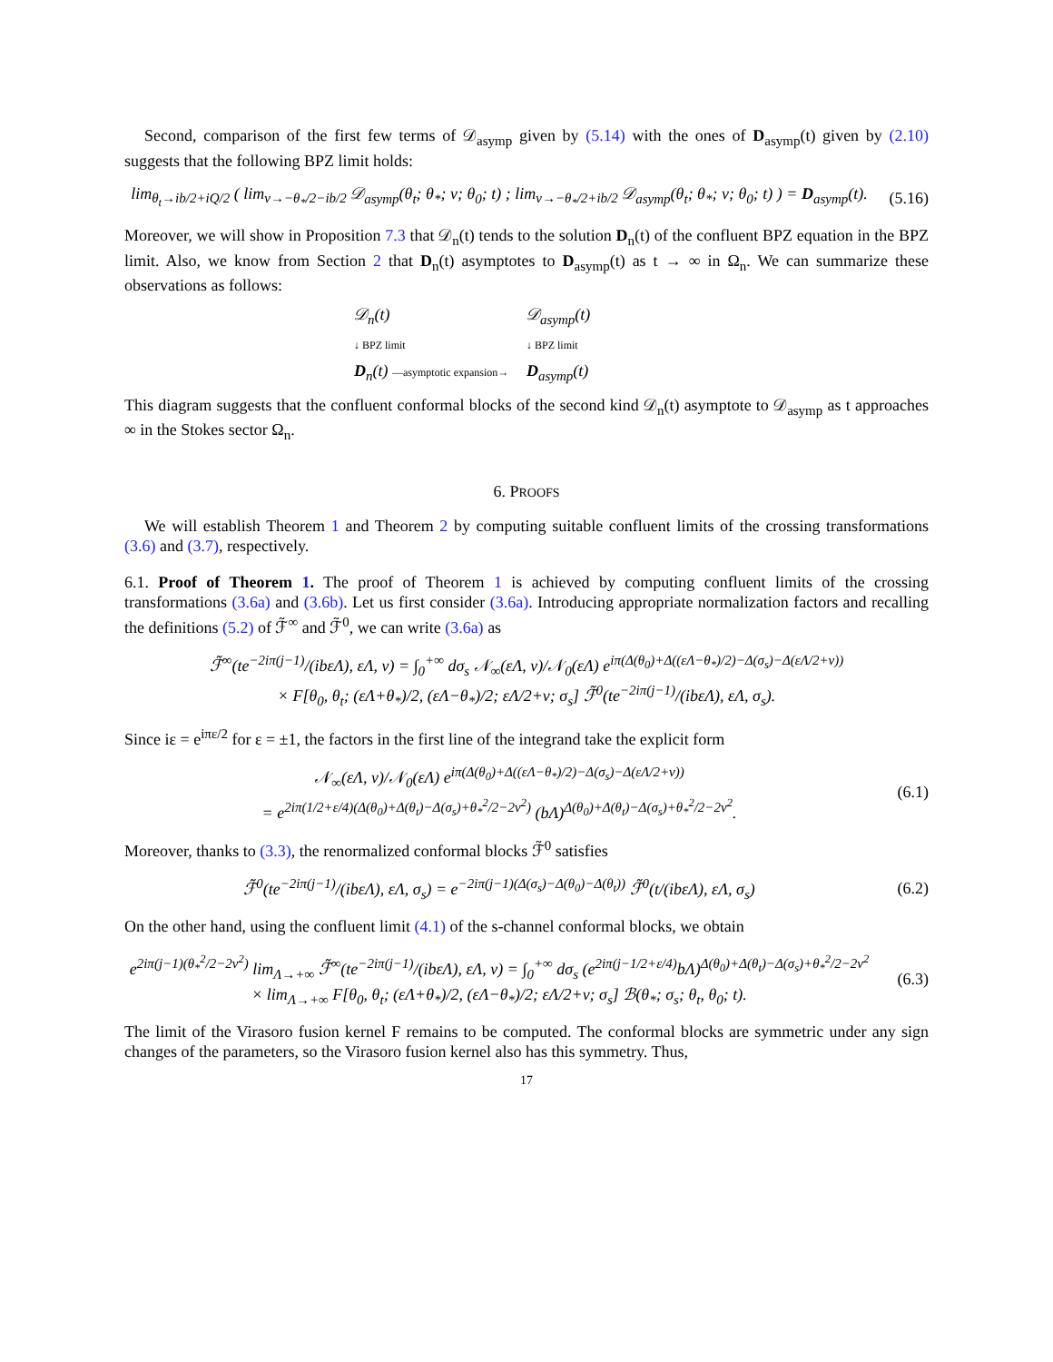Second, comparison of the first few terms of 𝒟<sub>asymp</sub> given by (5.14) with the ones of D<sub>asymp</sub>(t) given by (2.10) suggests that the following BPZ limit holds:
lim<sub>θ<sub>t</sub>→ib/2+iQ/2</sub> ( lim<sub>ν→−θ<sub>*</sub>/2−ib/2</sub> 𝒟<sub>asymp</sub>(θ<sub>t</sub>; θ<sub>*</sub>; ν; θ<sub>0</sub>; t) ; lim<sub>ν→−θ<sub>*</sub>/2+ib/2</sub> 𝒟<sub>asymp</sub>(θ<sub>t</sub>; θ<sub>*</sub>; ν; θ<sub>0</sub>; t) ) = D<sub>asymp</sub>(t).
(5.16)
Moreover, we will show in Proposition 7.3 that 𝒟<sub>n</sub>(t) tends to the solution D<sub>n</sub>(t) of the confluent BPZ equation in the BPZ limit. Also, we know from Section 2 that D<sub>n</sub>(t) asymptotes to D<sub>asymp</sub>(t) as t → ∞ in Ω<sub>n</sub>. We can summarize these observations as follows:
𝒟<sub>n</sub>(t)
𝒟<sub>asymp</sub>(t)
↓ BPZ limit
↓ BPZ limit
D<sub>n</sub>(t) —asymptotic expansion→
D<sub>asymp</sub>(t)
This diagram suggests that the confluent conformal blocks of the second kind 𝒟<sub>n</sub>(t) asymptote to 𝒟<sub>asymp</sub> as t approaches ∞ in the Stokes sector Ω<sub>n</sub>.
6. PROOFS
We will establish Theorem 1 and Theorem 2 by computing suitable confluent limits of the crossing transformations (3.6) and (3.7), respectively.
6.1. Proof of Theorem 1. The proof of Theorem 1 is achieved by computing confluent limits of the crossing transformations (3.6a) and (3.6b). Let us first consider (3.6a). Introducing appropriate normalization factors and recalling the definitions (5.2) of ℱ̃<sup>∞</sup> and ℱ̃<sup>0</sup>, we can write (3.6a) as
ℱ̃<sup>∞</sup>(te<sup>−2iπ(j−1)</sup>/(ibεΛ), εΛ, ν) = ∫<sub>0</sub><sup>+∞</sup> dσ<sub>s</sub> 𝒩<sub>∞</sub>(εΛ, ν)/𝒩<sub>0</sub>(εΛ) e<sup>iπ(Δ(θ<sub>0</sub>)+Δ((εΛ−θ<sub>*</sub>)/2)−Δ(σ<sub>s</sub>)−Δ(εΛ/2+ν))</sup>
× F[θ<sub>0</sub>, θ<sub>t</sub>; (εΛ+θ<sub>*</sub>)/2, (εΛ−θ<sub>*</sub>)/2; εΛ/2+ν; σ<sub>s</sub>] ℱ̃<sup>0</sup>(te<sup>−2iπ(j−1)</sup>/(ibεΛ), εΛ, σ<sub>s</sub>).
Since iε = e<sup>iπε/2</sup> for ε = ±1, the factors in the first line of the integrand take the explicit form
𝒩<sub>∞</sub>(εΛ, ν)/𝒩<sub>0</sub>(εΛ) e<sup>iπ(Δ(θ<sub>0</sub>)+Δ((εΛ−θ<sub>*</sub>)/2)−Δ(σ<sub>s</sub>)−Δ(εΛ/2+ν))</sup>
= e<sup>2iπ(1/2+ε/4)(Δ(θ<sub>0</sub>)+Δ(θ<sub>t</sub>)−Δ(σ<sub>s</sub>)+θ<sub>*</sub><sup>2</sup>/2−2ν<sup>2</sup>)</sup> (bΛ)<sup>Δ(θ<sub>0</sub>)+Δ(θ<sub>t</sub>)−Δ(σ<sub>s</sub>)+θ<sub>*</sub><sup>2</sup>/2−2ν<sup>2</sup></sup>.
(6.1)
Moreover, thanks to (3.3), the renormalized conformal blocks ℱ̃<sup>0</sup> satisfies
ℱ̃<sup>0</sup>(te<sup>−2iπ(j−1)</sup>/(ibεΛ), εΛ, σ<sub>s</sub>) = e<sup>−2iπ(j−1)(Δ(σ<sub>s</sub>)−Δ(θ<sub>0</sub>)−Δ(θ<sub>t</sub>))</sup> ℱ̃<sup>0</sup>(t/(ibεΛ), εΛ, σ<sub>s</sub>)
(6.2)
On the other hand, using the confluent limit (4.1) of the s-channel conformal blocks, we obtain
e<sup>2iπ(j−1)(θ<sub>*</sub><sup>2</sup>/2−2ν<sup>2</sup>)</sup> lim<sub>Λ→+∞</sub> ℱ̃<sup>∞</sup>(te<sup>−2iπ(j−1)</sup>/(ibεΛ), εΛ, ν) = ∫<sub>0</sub><sup>+∞</sup> dσ<sub>s</sub> (e<sup>2iπ(j−1/2+ε/4)</sup>bΛ)<sup>Δ(θ<sub>0</sub>)+Δ(θ<sub>t</sub>)−Δ(σ<sub>s</sub>)+θ<sub>*</sub><sup>2</sup>/2−2ν<sup>2</sup></sup>
× lim<sub>Λ→+∞</sub> F[θ<sub>0</sub>, θ<sub>t</sub>; (εΛ+θ<sub>*</sub>)/2, (εΛ−θ<sub>*</sub>)/2; εΛ/2+ν; σ<sub>s</sub>] ℬ(θ<sub>*</sub>; σ<sub>s</sub>; θ<sub>t</sub>, θ<sub>0</sub>; t).
(6.3)
The limit of the Virasoro fusion kernel F remains to be computed. The conformal blocks are symmetric under any sign changes of the parameters, so the Virasoro fusion kernel also has this symmetry. Thus,
17